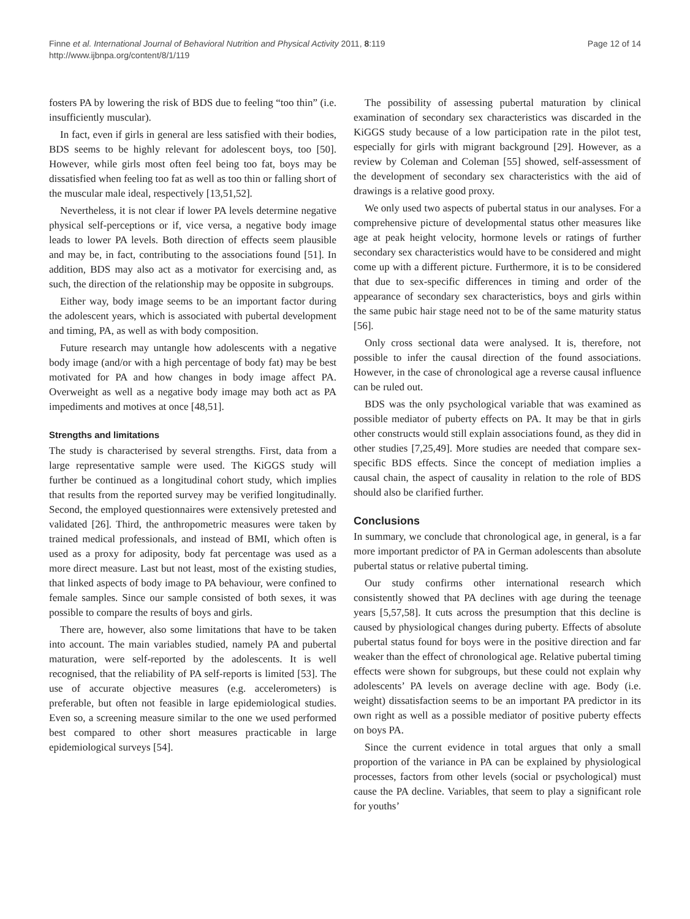Finne et al. International Journal of Behavioral Nutrition and Physical Activity 2011, 8:119
http://www.ijbnpa.org/content/8/1/119
Page 12 of 14
fosters PA by lowering the risk of BDS due to feeling “too thin” (i.e. insufficiently muscular).
In fact, even if girls in general are less satisfied with their bodies, BDS seems to be highly relevant for adolescent boys, too [50]. However, while girls most often feel being too fat, boys may be dissatisfied when feeling too fat as well as too thin or falling short of the muscular male ideal, respectively [13,51,52].
Nevertheless, it is not clear if lower PA levels determine negative physical self-perceptions or if, vice versa, a negative body image leads to lower PA levels. Both direction of effects seem plausible and may be, in fact, contributing to the associations found [51]. In addition, BDS may also act as a motivator for exercising and, as such, the direction of the relationship may be opposite in subgroups.
Either way, body image seems to be an important factor during the adolescent years, which is associated with pubertal development and timing, PA, as well as with body composition.
Future research may untangle how adolescents with a negative body image (and/or with a high percentage of body fat) may be best motivated for PA and how changes in body image affect PA. Overweight as well as a negative body image may both act as PA impediments and motives at once [48,51].
Strengths and limitations
The study is characterised by several strengths. First, data from a large representative sample were used. The KiGGS study will further be continued as a longitudinal cohort study, which implies that results from the reported survey may be verified longitudinally. Second, the employed questionnaires were extensively pretested and validated [26]. Third, the anthropometric measures were taken by trained medical professionals, and instead of BMI, which often is used as a proxy for adiposity, body fat percentage was used as a more direct measure. Last but not least, most of the existing studies, that linked aspects of body image to PA behaviour, were confined to female samples. Since our sample consisted of both sexes, it was possible to compare the results of boys and girls.
There are, however, also some limitations that have to be taken into account. The main variables studied, namely PA and pubertal maturation, were self-reported by the adolescents. It is well recognised, that the reliability of PA self-reports is limited [53]. The use of accurate objective measures (e.g. accelerometers) is preferable, but often not feasible in large epidemiological studies. Even so, a screening measure similar to the one we used performed best compared to other short measures practicable in large epidemiological surveys [54].
The possibility of assessing pubertal maturation by clinical examination of secondary sex characteristics was discarded in the KiGGS study because of a low participation rate in the pilot test, especially for girls with migrant background [29]. However, as a review by Coleman and Coleman [55] showed, self-assessment of the development of secondary sex characteristics with the aid of drawings is a relative good proxy.
We only used two aspects of pubertal status in our analyses. For a comprehensive picture of developmental status other measures like age at peak height velocity, hormone levels or ratings of further secondary sex characteristics would have to be considered and might come up with a different picture. Furthermore, it is to be considered that due to sex-specific differences in timing and order of the appearance of secondary sex characteristics, boys and girls within the same pubic hair stage need not to be of the same maturity status [56].
Only cross sectional data were analysed. It is, therefore, not possible to infer the causal direction of the found associations. However, in the case of chronological age a reverse causal influence can be ruled out.
BDS was the only psychological variable that was examined as possible mediator of puberty effects on PA. It may be that in girls other constructs would still explain associations found, as they did in other studies [7,25,49]. More studies are needed that compare sex-specific BDS effects. Since the concept of mediation implies a causal chain, the aspect of causality in relation to the role of BDS should also be clarified further.
Conclusions
In summary, we conclude that chronological age, in general, is a far more important predictor of PA in German adolescents than absolute pubertal status or relative pubertal timing.
Our study confirms other international research which consistently showed that PA declines with age during the teenage years [5,57,58]. It cuts across the presumption that this decline is caused by physiological changes during puberty. Effects of absolute pubertal status found for boys were in the positive direction and far weaker than the effect of chronological age. Relative pubertal timing effects were shown for subgroups, but these could not explain why adolescents’ PA levels on average decline with age. Body (i.e. weight) dissatisfaction seems to be an important PA predictor in its own right as well as a possible mediator of positive puberty effects on boys PA.
Since the current evidence in total argues that only a small proportion of the variance in PA can be explained by physiological processes, factors from other levels (social or psychological) must cause the PA decline. Variables, that seem to play a significant role for youths’